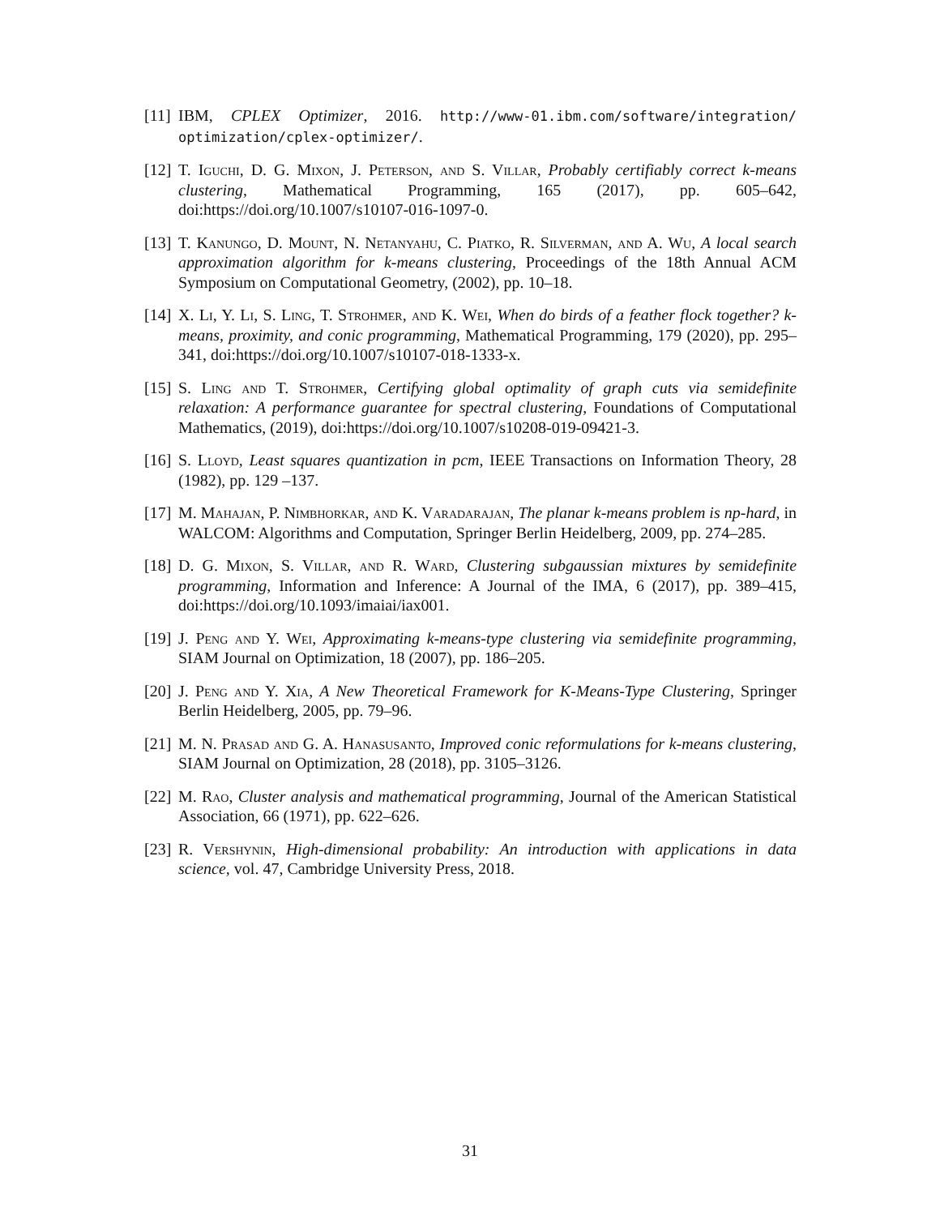[11] IBM, CPLEX Optimizer, 2016. http://www-01.ibm.com/software/integration/ optimization/cplex-optimizer/.
[12] T. Iguchi, D. G. Mixon, J. Peterson, and S. Villar, Probably certifiably correct k-means clustering, Mathematical Programming, 165 (2017), pp. 605–642, doi:https://doi.org/10.1007/s10107-016-1097-0.
[13] T. Kanungo, D. Mount, N. Netanyahu, C. Piatko, R. Silverman, and A. Wu, A local search approximation algorithm for k-means clustering, Proceedings of the 18th Annual ACM Symposium on Computational Geometry, (2002), pp. 10–18.
[14] X. Li, Y. Li, S. Ling, T. Strohmer, and K. Wei, When do birds of a feather flock together? k-means, proximity, and conic programming, Mathematical Programming, 179 (2020), pp. 295–341, doi:https://doi.org/10.1007/s10107-018-1333-x.
[15] S. Ling and T. Strohmer, Certifying global optimality of graph cuts via semidefinite relaxation: A performance guarantee for spectral clustering, Foundations of Computational Mathematics, (2019), doi:https://doi.org/10.1007/s10208-019-09421-3.
[16] S. Lloyd, Least squares quantization in pcm, IEEE Transactions on Information Theory, 28 (1982), pp. 129 –137.
[17] M. Mahajan, P. Nimbhorkar, and K. Varadarajan, The planar k-means problem is np-hard, in WALCOM: Algorithms and Computation, Springer Berlin Heidelberg, 2009, pp. 274–285.
[18] D. G. Mixon, S. Villar, and R. Ward, Clustering subgaussian mixtures by semidefinite programming, Information and Inference: A Journal of the IMA, 6 (2017), pp. 389–415, doi:https://doi.org/10.1093/imaiai/iax001.
[19] J. Peng and Y. Wei, Approximating k-means-type clustering via semidefinite programming, SIAM Journal on Optimization, 18 (2007), pp. 186–205.
[20] J. Peng and Y. Xia, A New Theoretical Framework for K-Means-Type Clustering, Springer Berlin Heidelberg, 2005, pp. 79–96.
[21] M. N. Prasad and G. A. Hanasusanto, Improved conic reformulations for k-means clustering, SIAM Journal on Optimization, 28 (2018), pp. 3105–3126.
[22] M. Rao, Cluster analysis and mathematical programming, Journal of the American Statistical Association, 66 (1971), pp. 622–626.
[23] R. Vershynin, High-dimensional probability: An introduction with applications in data science, vol. 47, Cambridge University Press, 2018.
31